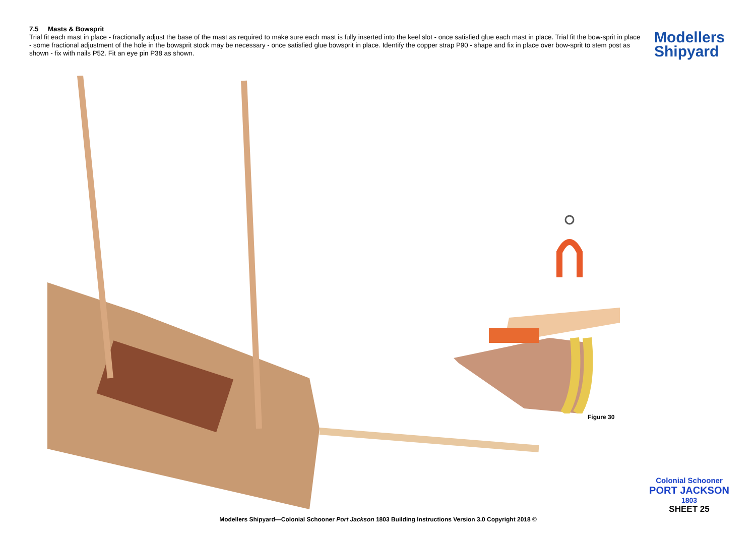7.5 Masts & Bowsprit
Trial fit each mast in place - fractionally adjust the base of the mast as required to make sure each mast is fully inserted into the keel slot - once satisfied glue each mast in place. Trial fit the bow-sprit in place - some fractional adjustment of the hole in the bowsprit stock may be necessary - once satisfied glue bowsprit in place. Identify the copper strap P90 - shape and fix in place over bow-sprit to stem post as shown - fix with nails P52. Fit an eye pin P38 as shown.
Modellers
Shipyard
Figure 30
Colonial Schooner
PORT JACKSON
1803
SHEET 25
Modellers Shipyard—Colonial Schooner Port Jackson 1803 Building Instructions Version 3.0 Copyright 2018 ©